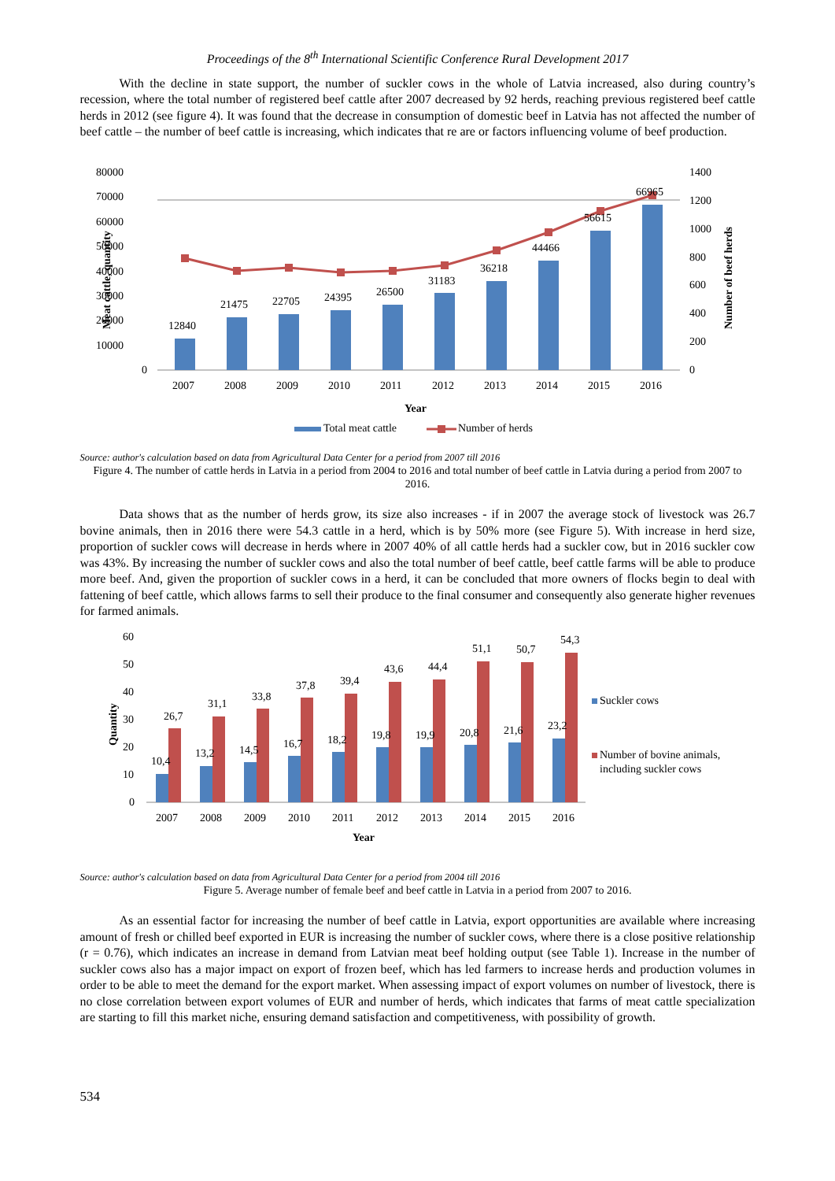Proceedings of the 8<sup>th</sup> International Scientific Conference Rural Development 2017
With the decline in state support, the number of suckler cows in the whole of Latvia increased, also during country’s recession, where the total number of registered beef cattle after 2007 decreased by 92 herds, reaching previous registered beef cattle herds in 2012 (see figure 4). It was found that the decrease in consumption of domestic beef in Latvia has not affected the number of beef cattle – the number of beef cattle is increasing, which indicates that re are or factors influencing volume of beef production.
80000
70000
60000
50000
40000
30000
20000
10000
0
1400
1200
1000
800
600
400
200
0
Meat cattle, quantity
Number of beef herds
12840
21475
22705
24395
26500
31183
36218
44466
56615
66965
2007
2008
2009
2010
2011
2012
2013
2014
2015
2016
Year
Total meat cattle
Number of herds
Source: author's calculation based on data from Agricultural Data Center for a period from 2007 till 2016
Figure 4. The number of cattle herds in Latvia in a period from 2004 to 2016 and total number of beef cattle in Latvia during a period from 2007 to 2016.
Data shows that as the number of herds grow, its size also increases - if in 2007 the average stock of livestock was 26.7 bovine animals, then in 2016 there were 54.3 cattle in a herd, which is by 50% more (see Figure 5). With increase in herd size, proportion of suckler cows will decrease in herds where in 2007 40% of all cattle herds had a suckler cow, but in 2016 suckler cow was 43%. By increasing the number of suckler cows and also the total number of beef cattle, beef cattle farms will be able to produce more beef. And, given the proportion of suckler cows in a herd, it can be concluded that more owners of flocks begin to deal with fattening of beef cattle, which allows farms to sell their produce to the final consumer and consequently also generate higher revenues for farmed animals.
60
50
40
30
20
10
0
Quantity
10,4
13,2
14,5
16,7
18,2
19,8
19,9
20,8
21,6
23,2
26,7
31,1
33,8
37,8
39,4
43,6
44,4
51,1
50,7
54,3
2007
2008
2009
2010
2011
2012
2013
2014
2015
2016
Year
Suckler cows
Number of bovine animals,
including suckler cows
Source: author's calculation based on data from Agricultural Data Center for a period from 2004 till 2016
Figure 5. Average number of female beef and beef cattle in Latvia in a period from 2007 to 2016.
As an essential factor for increasing the number of beef cattle in Latvia, export opportunities are available where increasing amount of fresh or chilled beef exported in EUR is increasing the number of suckler cows, where there is a close positive relationship (r = 0.76), which indicates an increase in demand from Latvian meat beef holding output (see Table 1). Increase in the number of suckler cows also has a major impact on export of frozen beef, which has led farmers to increase herds and production volumes in order to be able to meet the demand for the export market. When assessing impact of export volumes on number of livestock, there is no close correlation between export volumes of EUR and number of herds, which indicates that farms of meat cattle specialization are starting to fill this market niche, ensuring demand satisfaction and competitiveness, with possibility of growth.
534